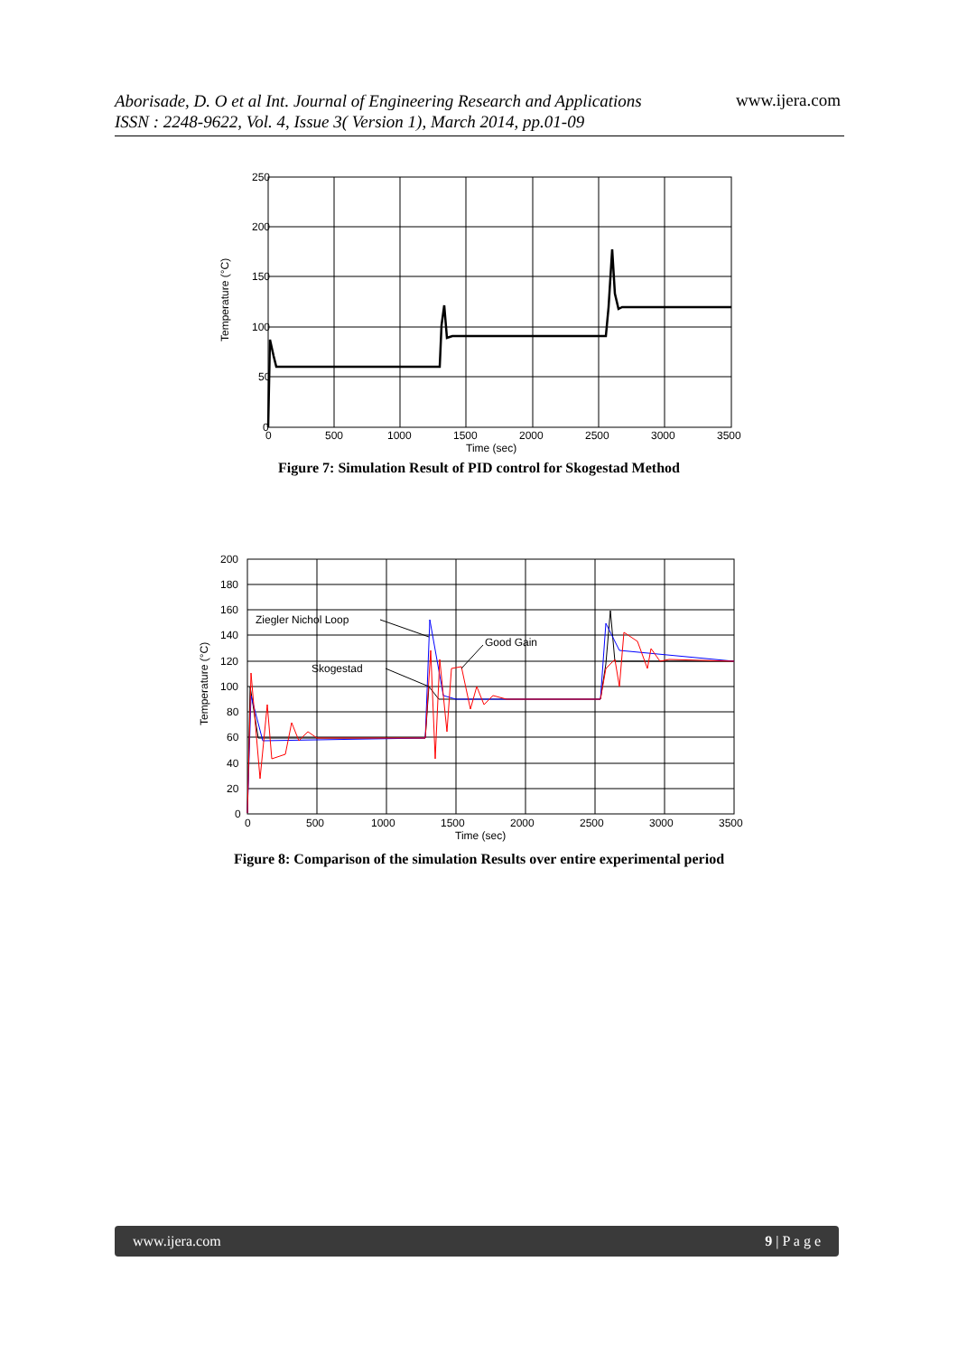Aborisade, D. O et al Int. Journal of Engineering Research and Applications
ISSN : 2248-9622, Vol. 4, Issue 3( Version 1), March 2014, pp.01-09
www.ijera.com
250
200
150
100
50
0
0
500
1000
1500
2000
2500
3000
3500
Time (sec)
Temperature (°C)
Figure 7: Simulation Result of PID control for Skogestad Method
Ziegler Nichol Loop
Good Gain
Skogestad
200
180
160
140
120
100
80
60
40
20
0
0
500
1000
1500
2000
2500
3000
3500
Time (sec)
Temperature (°C)
Figure 8: Comparison of the simulation Results over entire experimental period
www.ijera.com 9 | P a g e